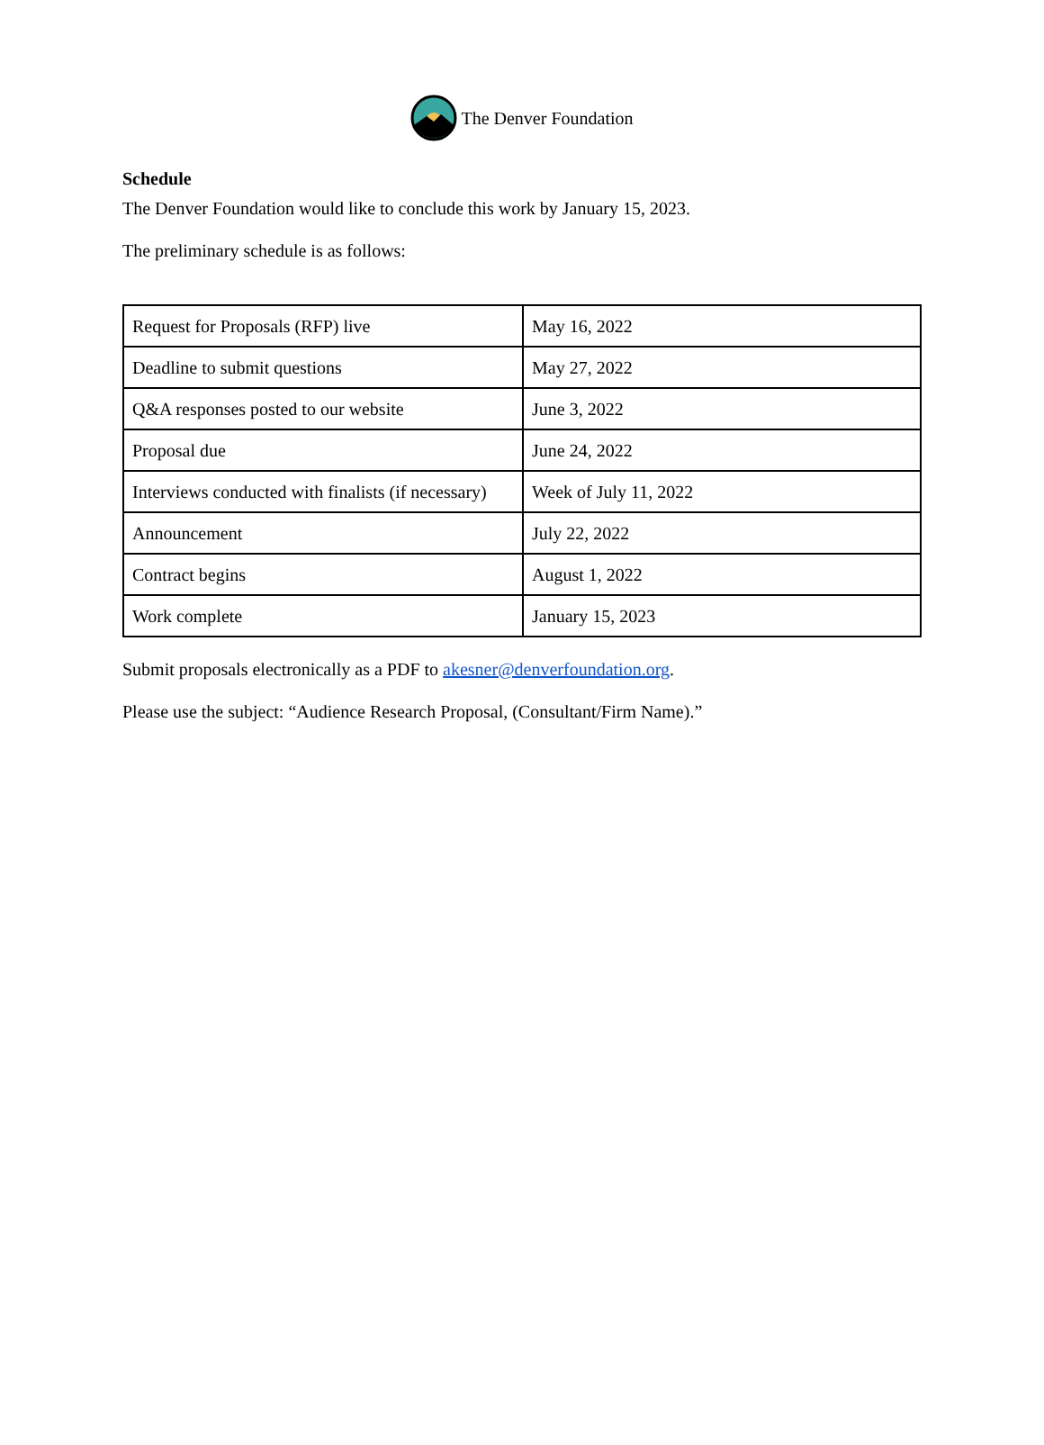The Denver Foundation
Schedule
The Denver Foundation would like to conclude this work by January 15, 2023.
The preliminary schedule is as follows:
| Request for Proposals (RFP) live | May 16, 2022 |
| Deadline to submit questions | May 27, 2022 |
| Q&A responses posted to our website | June 3, 2022 |
| Proposal due | June 24, 2022 |
| Interviews conducted with finalists (if necessary) | Week of July 11, 2022 |
| Announcement | July 22, 2022 |
| Contract begins | August 1, 2022 |
| Work complete | January 15, 2023 |
Submit proposals electronically as a PDF to akesner@denverfoundation.org.
Please use the subject: “Audience Research Proposal, (Consultant/Firm Name).”